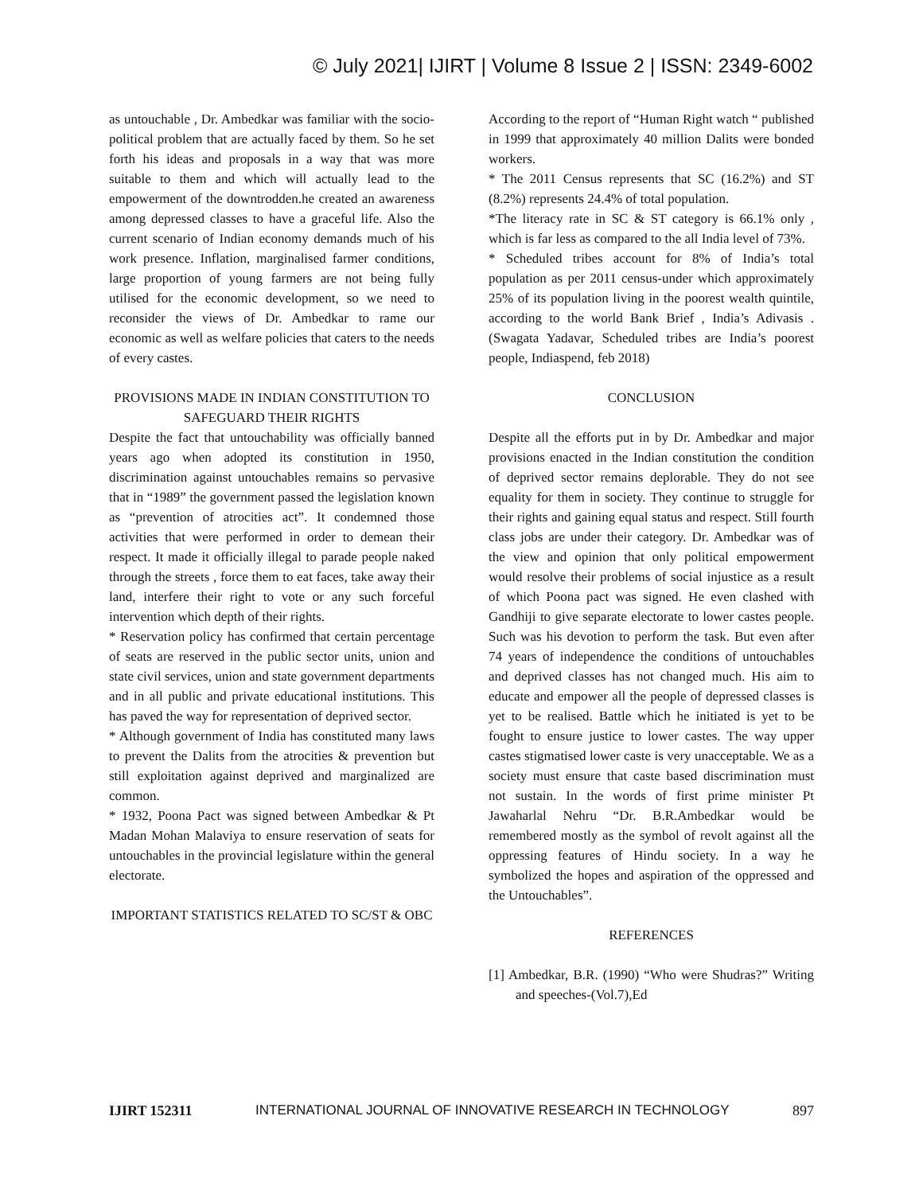© July 2021| IJIRT | Volume 8 Issue 2 | ISSN: 2349-6002
as untouchable , Dr. Ambedkar was familiar with the socio-political problem that are actually faced by them. So he set forth his ideas and proposals in a way that was more suitable to them and which will actually lead to the empowerment of the downtrodden.he created an awareness among depressed classes to have a graceful life. Also the current scenario of Indian economy demands much of his work presence. Inflation, marginalised farmer conditions, large proportion of young farmers are not being fully utilised for the economic development, so we need to reconsider the views of Dr. Ambedkar to rame our economic as well as welfare policies that caters to the needs of every castes.
PROVISIONS MADE IN INDIAN CONSTITUTION TO SAFEGUARD THEIR RIGHTS
Despite the fact that untouchability was officially banned years ago when adopted its constitution in 1950, discrimination against untouchables remains so pervasive that in “1989” the government passed the legislation known as “prevention of atrocities act”. It condemned those activities that were performed in order to demean their respect. It made it officially illegal to parade people naked through the streets , force them to eat faces, take away their land, interfere their right to vote or any such forceful intervention which depth of their rights.
* Reservation policy has confirmed that certain percentage of seats are reserved in the public sector units, union and state civil services, union and state government departments and in all public and private educational institutions. This has paved the way for representation of deprived sector.
* Although government of India has constituted many laws to prevent the Dalits from the atrocities & prevention but still exploitation against deprived and marginalized are common.
* 1932, Poona Pact was signed between Ambedkar & Pt Madan Mohan Malaviya to ensure reservation of seats for untouchables in the provincial legislature within the general electorate.
IMPORTANT STATISTICS RELATED TO SC/ST & OBC
According to the report of “Human Right watch “ published in 1999 that approximately 40 million Dalits were bonded workers.
* The 2011 Census represents that SC (16.2%) and ST (8.2%) represents 24.4% of total population.
*The literacy rate in SC & ST category is 66.1% only , which is far less as compared to the all India level of 73%.
* Scheduled tribes account for 8% of India’s total population as per 2011 census-under which approximately 25% of its population living in the poorest wealth quintile, according to the world Bank Brief , India’s Adivasis . (Swagata Yadavar, Scheduled tribes are India’s poorest people, Indiaspend, feb 2018)
CONCLUSION
Despite all the efforts put in by Dr. Ambedkar and major provisions enacted in the Indian constitution the condition of deprived sector remains deplorable. They do not see equality for them in society. They continue to struggle for their rights and gaining equal status and respect. Still fourth class jobs are under their category. Dr. Ambedkar was of the view and opinion that only political empowerment would resolve their problems of social injustice as a result of which Poona pact was signed. He even clashed with Gandhiji to give separate electorate to lower castes people. Such was his devotion to perform the task. But even after 74 years of independence the conditions of untouchables and deprived classes has not changed much. His aim to educate and empower all the people of depressed classes is yet to be realised. Battle which he initiated is yet to be fought to ensure justice to lower castes. The way upper castes stigmatised lower caste is very unacceptable. We as a society must ensure that caste based discrimination must not sustain. In the words of first prime minister Pt Jawaharlal Nehru “Dr. B.R.Ambedkar would be remembered mostly as the symbol of revolt against all the oppressing features of Hindu society. In a way he symbolized the hopes and aspiration of the oppressed and the Untouchables”.
REFERENCES
[1] Ambedkar, B.R. (1990) “Who were Shudras?” Writing and speeches-(Vol.7),Ed
IJIRT 152311 INTERNATIONAL JOURNAL OF INNOVATIVE RESEARCH IN TECHNOLOGY 897